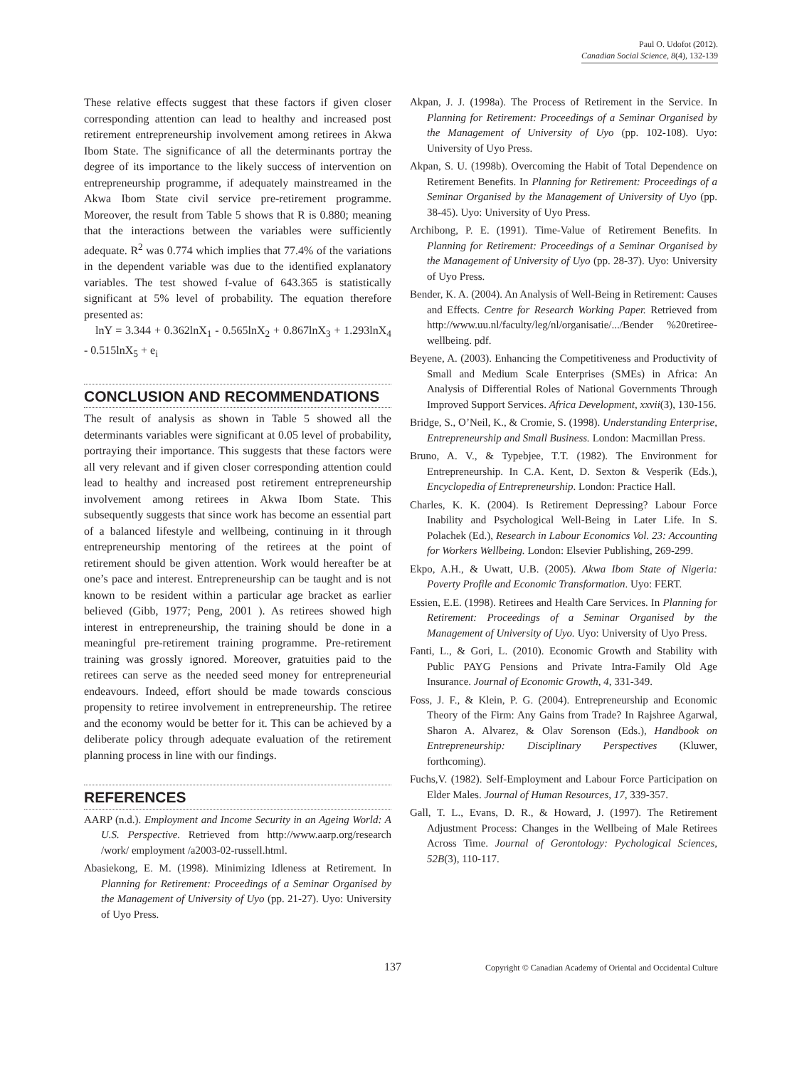Paul O. Udofot (2012).
Canadian Social Science, 8(4), 132-139
These relative effects suggest that these factors if given closer corresponding attention can lead to healthy and increased post retirement entrepreneurship involvement among retirees in Akwa Ibom State. The significance of all the determinants portray the degree of its importance to the likely success of intervention on entrepreneurship programme, if adequately mainstreamed in the Akwa Ibom State civil service pre-retirement programme. Moreover, the result from Table 5 shows that R is 0.880; meaning that the interactions between the variables were sufficiently adequate. R<sup>2</sup> was 0.774 which implies that 77.4% of the variations in the dependent variable was due to the identified explanatory variables. The test showed f-value of 643.365 is statistically significant at 5% level of probability. The equation therefore presented as:
lnY = 3.344 + 0.362lnX<sub>1</sub> - 0.565lnX<sub>2</sub> + 0.867lnX<sub>3</sub> + 1.293lnX<sub>4</sub> - 0.515lnX<sub>5</sub> + e<sub>i</sub>
CONCLUSION AND RECOMMENDATIONS
The result of analysis as shown in Table 5 showed all the determinants variables were significant at 0.05 level of probability, portraying their importance. This suggests that these factors were all very relevant and if given closer corresponding attention could lead to healthy and increased post retirement entrepreneurship involvement among retirees in Akwa Ibom State. This subsequently suggests that since work has become an essential part of a balanced lifestyle and wellbeing, continuing in it through entrepreneurship mentoring of the retirees at the point of retirement should be given attention. Work would hereafter be at one’s pace and interest. Entrepreneurship can be taught and is not known to be resident within a particular age bracket as earlier believed (Gibb, 1977; Peng, 2001 ). As retirees showed high interest in entrepreneurship, the training should be done in a meaningful pre-retirement training programme. Pre-retirement training was grossly ignored. Moreover, gratuities paid to the retirees can serve as the needed seed money for entrepreneurial endeavours. Indeed, effort should be made towards conscious propensity to retiree involvement in entrepreneurship. The retiree and the economy would be better for it. This can be achieved by a deliberate policy through adequate evaluation of the retirement planning process in line with our findings.
REFERENCES
AARP (n.d.). Employment and Income Security in an Ageing World: A U.S. Perspective. Retrieved from http://www.aarp.org/research /work/ employment /a2003-02-russell.html.
Abasiekong, E. M. (1998). Minimizing Idleness at Retirement. In Planning for Retirement: Proceedings of a Seminar Organised by the Management of University of Uyo (pp. 21-27). Uyo: University of Uyo Press.
Akpan, J. J. (1998a). The Process of Retirement in the Service. In Planning for Retirement: Proceedings of a Seminar Organised by the Management of University of Uyo (pp. 102-108). Uyo: University of Uyo Press.
Akpan, S. U. (1998b). Overcoming the Habit of Total Dependence on Retirement Benefits. In Planning for Retirement: Proceedings of a Seminar Organised by the Management of University of Uyo (pp. 38-45). Uyo: University of Uyo Press.
Archibong, P. E. (1991). Time-Value of Retirement Benefits. In Planning for Retirement: Proceedings of a Seminar Organised by the Management of University of Uyo (pp. 28-37). Uyo: University of Uyo Press.
Bender, K. A. (2004). An Analysis of Well-Being in Retirement: Causes and Effects. Centre for Research Working Paper. Retrieved from http://www.uu.nl/faculty/leg/nl/organisatie/.../Bender %20retiree- wellbeing. pdf.
Beyene, A. (2003). Enhancing the Competitiveness and Productivity of Small and Medium Scale Enterprises (SMEs) in Africa: An Analysis of Differential Roles of National Governments Through Improved Support Services. Africa Development, xxvii(3), 130-156.
Bridge, S., O’Neil, K., & Cromie, S. (1998). Understanding Enterprise, Entrepreneurship and Small Business. London: Macmillan Press.
Bruno, A. V., & Typebjee, T.T. (1982). The Environment for Entrepreneurship. In C.A. Kent, D. Sexton & Vesperik (Eds.), Encyclopedia of Entrepreneurship. London: Practice Hall.
Charles, K. K. (2004). Is Retirement Depressing? Labour Force Inability and Psychological Well-Being in Later Life. In S. Polachek (Ed.), Research in Labour Economics Vol. 23: Accounting for Workers Wellbeing. London: Elsevier Publishing, 269-299.
Ekpo, A.H., & Uwatt, U.B. (2005). Akwa Ibom State of Nigeria: Poverty Profile and Economic Transformation. Uyo: FERT.
Essien, E.E. (1998). Retirees and Health Care Services. In Planning for Retirement: Proceedings of a Seminar Organised by the Management of University of Uyo. Uyo: University of Uyo Press.
Fanti, L., & Gori, L. (2010). Economic Growth and Stability with Public PAYG Pensions and Private Intra-Family Old Age Insurance. Journal of Economic Growth, 4, 331-349.
Foss, J. F., & Klein, P. G. (2004). Entrepreneurship and Economic Theory of the Firm: Any Gains from Trade? In Rajshree Agarwal, Sharon A. Alvarez, & Olav Sorenson (Eds.), Handbook on Entrepreneurship: Disciplinary Perspectives (Kluwer, forthcoming).
Fuchs,V. (1982). Self-Employment and Labour Force Participation on Elder Males. Journal of Human Resources, 17, 339-357.
Gall, T. L., Evans, D. R., & Howard, J. (1997). The Retirement Adjustment Process: Changes in the Wellbeing of Male Retirees Across Time. Journal of Gerontology: Pychological Sciences, 52B(3), 110-117.
137 Copyright © Canadian Academy of Oriental and Occidental Culture